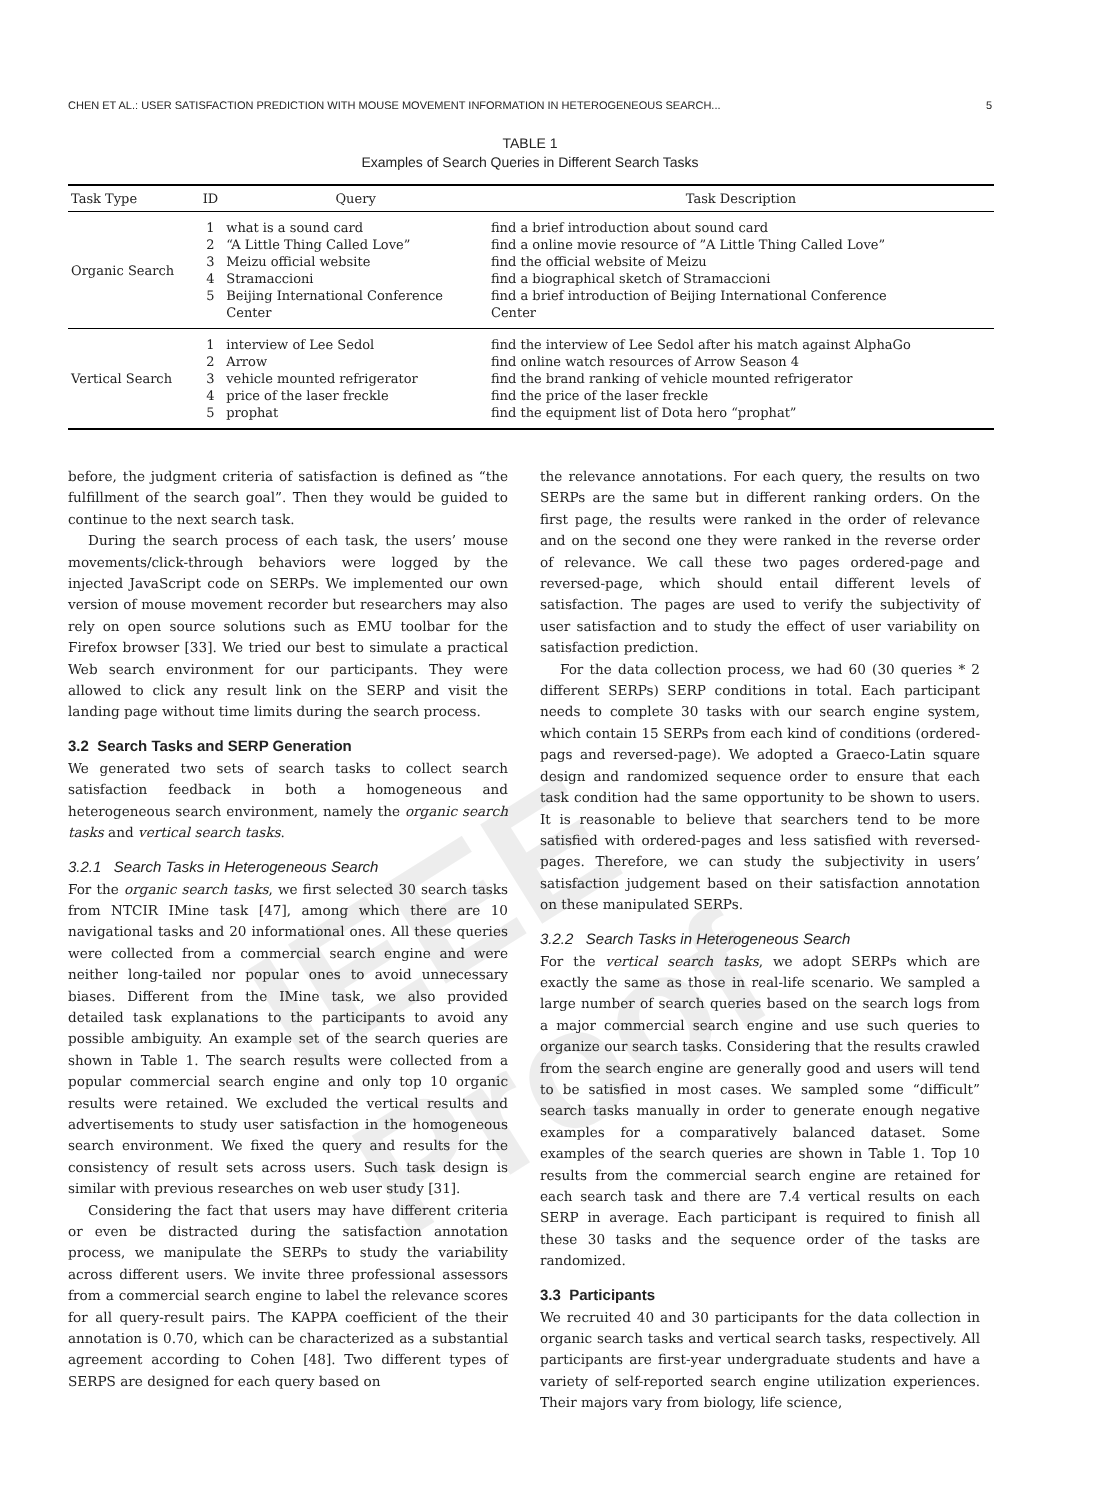IEEE Proof
CHEN ET AL.: USER SATISFACTION PREDICTION WITH MOUSE MOVEMENT INFORMATION IN HETEROGENEOUS SEARCH... 5
TABLE 1
Examples of Search Queries in Different Search Tasks
| Task Type | ID | Query | Task Description |
| --- | --- | --- | --- |
| Organic Search | 1 2 3 4 5 | what is a sound card “A Little Thing Called Love” Meizu official website Stramaccioni Beijing International Conference Center | find a brief introduction about sound card find a online movie resource of ”A Little Thing Called Love” find the official website of Meizu find a biographical sketch of Stramaccioni find a brief introduction of Beijing International Conference Center |
| Vertical Search | 1 2 3 4 5 | interview of Lee Sedol Arrow vehicle mounted refrigerator price of the laser freckle prophat | find the interview of Lee Sedol after his match against AlphaGo find online watch resources of Arrow Season 4 find the brand ranking of vehicle mounted refrigerator find the price of the laser freckle find the equipment list of Dota hero “prophat” |
before, the judgment criteria of satisfaction is defined as “the fulfillment of the search goal”. Then they would be guided to continue to the next search task.
During the search process of each task, the users’ mouse movements/click-through behaviors were logged by the injected JavaScript code on SERPs. We implemented our own version of mouse movement recorder but researchers may also rely on open source solutions such as EMU toolbar for the Firefox browser [33]. We tried our best to simulate a practical Web search environment for our participants. They were allowed to click any result link on the SERP and visit the landing page without time limits during the search process.
3.2 Search Tasks and SERP Generation
We generated two sets of search tasks to collect search satisfaction feedback in both a homogeneous and heterogeneous search environment, namely the organic search tasks and vertical search tasks.
3.2.1 Search Tasks in Heterogeneous Search
For the organic search tasks, we first selected 30 search tasks from NTCIR IMine task [47], among which there are 10 navigational tasks and 20 informational ones. All these queries were collected from a commercial search engine and were neither long-tailed nor popular ones to avoid unnecessary biases. Different from the IMine task, we also provided detailed task explanations to the participants to avoid any possible ambiguity. An example set of the search queries are shown in Table 1. The search results were collected from a popular commercial search engine and only top 10 organic results were retained. We excluded the vertical results and advertisements to study user satisfaction in the homogeneous search environment. We fixed the query and results for the consistency of result sets across users. Such task design is similar with previous researches on web user study [31].
Considering the fact that users may have different criteria or even be distracted during the satisfaction annotation process, we manipulate the SERPs to study the variability across different users. We invite three professional assessors from a commercial search engine to label the relevance scores for all query-result pairs. The KAPPA coefficient of the their annotation is 0.70, which can be characterized as a substantial agreement according to Cohen [48]. Two different types of SERPS are designed for each query based on
the relevance annotations. For each query, the results on two SERPs are the same but in different ranking orders. On the first page, the results were ranked in the order of relevance and on the second one they were ranked in the reverse order of relevance. We call these two pages ordered-page and reversed-page, which should entail different levels of satisfaction. The pages are used to verify the subjectivity of user satisfaction and to study the effect of user variability on satisfaction prediction.
For the data collection process, we had 60 (30 queries * 2 different SERPs) SERP conditions in total. Each participant needs to complete 30 tasks with our search engine system, which contain 15 SERPs from each kind of conditions (ordered-pags and reversed-page). We adopted a Graeco-Latin square design and randomized sequence order to ensure that each task condition had the same opportunity to be shown to users. It is reasonable to believe that searchers tend to be more satisfied with ordered-pages and less satisfied with reversed-pages. Therefore, we can study the subjectivity in users’ satisfaction judgement based on their satisfaction annotation on these manipulated SERPs.
3.2.2 Search Tasks in Heterogeneous Search
For the vertical search tasks, we adopt SERPs which are exactly the same as those in real-life scenario. We sampled a large number of search queries based on the search logs from a major commercial search engine and use such queries to organize our search tasks. Considering that the results crawled from the search engine are generally good and users will tend to be satisfied in most cases. We sampled some “difficult” search tasks manually in order to generate enough negative examples for a comparatively balanced dataset. Some examples of the search queries are shown in Table 1. Top 10 results from the commercial search engine are retained for each search task and there are 7.4 vertical results on each SERP in average. Each participant is required to finish all these 30 tasks and the sequence order of the tasks are randomized.
3.3 Participants
We recruited 40 and 30 participants for the data collection in organic search tasks and vertical search tasks, respectively. All participants are first-year undergraduate students and have a variety of self-reported search engine utilization experiences. Their majors vary from biology, life science,